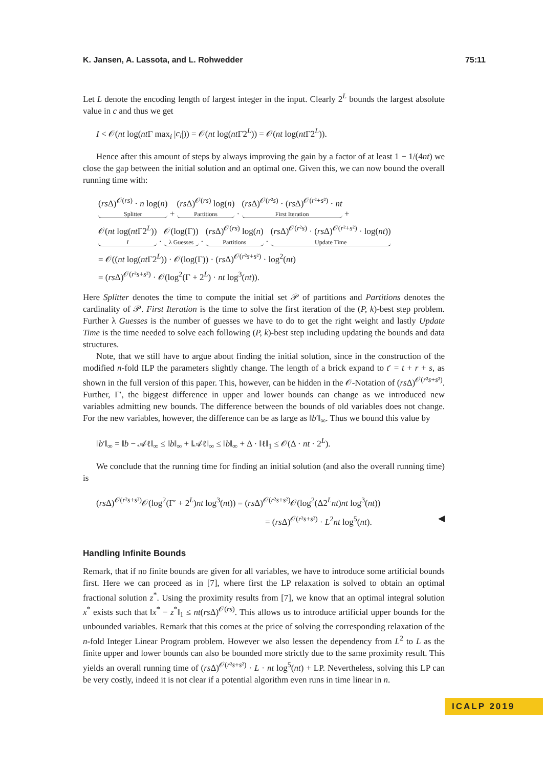K. Jansen, A. Lassota, and L. Rohwedder 75:11
Let L denote the encoding length of largest integer in the input. Clearly 2<sup>L</sup> bounds the largest absolute value in c and thus we get
I < 𝒪(nt log(nt Γ max<sub>i</sub> |c<sub>i</sub>|)) = 𝒪(nt log(nt Γ2<sup>L</sup>)) = 𝒪(nt log(nt Γ2<sup>L</sup>)).
Hence after this amount of steps by always improving the gain by a factor of at least 1 − 1/(4nt) we close the gap between the initial solution and an optimal one. Given this, we can now bound the overall running time with:
(rs Δ)<sup>𝒪(rs)</sup> · n log(n) Splitter + (rs Δ)<sup>𝒪(rs)</sup> log(n) Partitions · (rs Δ)<sup>𝒪(r²s)</sup> · (rs Δ)<sup>𝒪(r²+s²)</sup> · nt First Iteration +
𝒪(nt log(nt Γ2<sup>L</sup>)) I · 𝒪(log(Γ)) λ Guesses · (rs Δ)<sup>𝒪(rs)</sup> log(n) Partitions · (rs Δ)<sup>𝒪(r²s)</sup> · (rs Δ)<sup>𝒪(r²+s²)</sup> · log(nt)) Update Time
= 𝒪((nt log(nt Γ2<sup>L</sup>)) · 𝒪(log(Γ)) · (rs Δ)<sup>𝒪(r²s+s²)</sup> · log<sup>2</sup>(nt)
= (rs Δ)<sup>𝒪(r²s+s²)</sup> · 𝒪(log<sup>2</sup>(Γ + 2<sup>L</sup>) · nt log<sup>3</sup>(nt)).
Here Splitter denotes the time to compute the initial set 𝒫 of partitions and Partitions denotes the cardinality of 𝒫. First Iteration is the time to solve the first iteration of the (P, k)-best step problem. Further λ Guesses is the number of guesses we have to do to get the right weight and lastly Update Time is the time needed to solve each following (P, k)-best step including updating the bounds and data structures.
Note, that we still have to argue about finding the initial solution, since in the construction of the modified n-fold ILP the parameters slightly change. The length of a brick expand to t′ = t + r + s, as shown in the full version of this paper. This, however, can be hidden in the 𝒪-Notation of (rs Δ)<sup>𝒪(r²s+s²)</sup>. Further, Γ′, the biggest difference in upper and lower bounds can change as we introduced new variables admitting new bounds. The difference between the bounds of old variables does not change. For the new variables, however, the difference can be as large as ‖b′‖<sub>∞</sub>. Thus we bound this value by
‖b′‖<sub>∞</sub> = ‖b − 𝒜ℓ‖<sub>∞</sub> ≤ ‖b‖<sub>∞</sub> + ‖𝒜ℓ‖<sub>∞</sub> ≤ ‖b‖<sub>∞</sub> + Δ · ‖ℓ‖<sub>1</sub> ≤ 𝒪(Δ · nt · 2<sup>L</sup>).
We conclude that the running time for finding an initial solution (and also the overall running time) is
(rs Δ)<sup>𝒪(r²s+s²)</sup>𝒪(log<sup>2</sup>(Γ′ + 2<sup>L</sup>)nt log<sup>3</sup>(nt)) = (rs Δ)<sup>𝒪(r²s+s²)</sup>𝒪(log<sup>2</sup>(Δ2<sup>L</sup>nt)nt log<sup>3</sup>(nt))
= (rs Δ)<sup>𝒪(r²s+s²)</sup> · L<sup>2</sup>nt log<sup>5</sup>(nt). ◀
Handling Infinite Bounds
Remark, that if no finite bounds are given for all variables, we have to introduce some artificial bounds first. Here we can proceed as in [7], where first the LP relaxation is solved to obtain an optimal fractional solution z<sup>*</sup>. Using the proximity results from [7], we know that an optimal integral solution x<sup>*</sup> exists such that ‖x<sup>*</sup> − z<sup>*</sup>‖<sub>1</sub> ≤ nt(rs Δ)<sup>𝒪(rs)</sup>. This allows us to introduce artificial upper bounds for the unbounded variables. Remark that this comes at the price of solving the corresponding relaxation of the n-fold Integer Linear Program problem. However we also lessen the dependency from L<sup>2</sup> to L as the finite upper and lower bounds can also be bounded more strictly due to the same proximity result. This yields an overall running time of (rs Δ)<sup>𝒪(r²s+s²)</sup> · L · nt log<sup>5</sup>(nt) + LP. Nevertheless, solving this LP can be very costly, indeed it is not clear if a potential algorithm even runs in time linear in n.
ICALP 2019